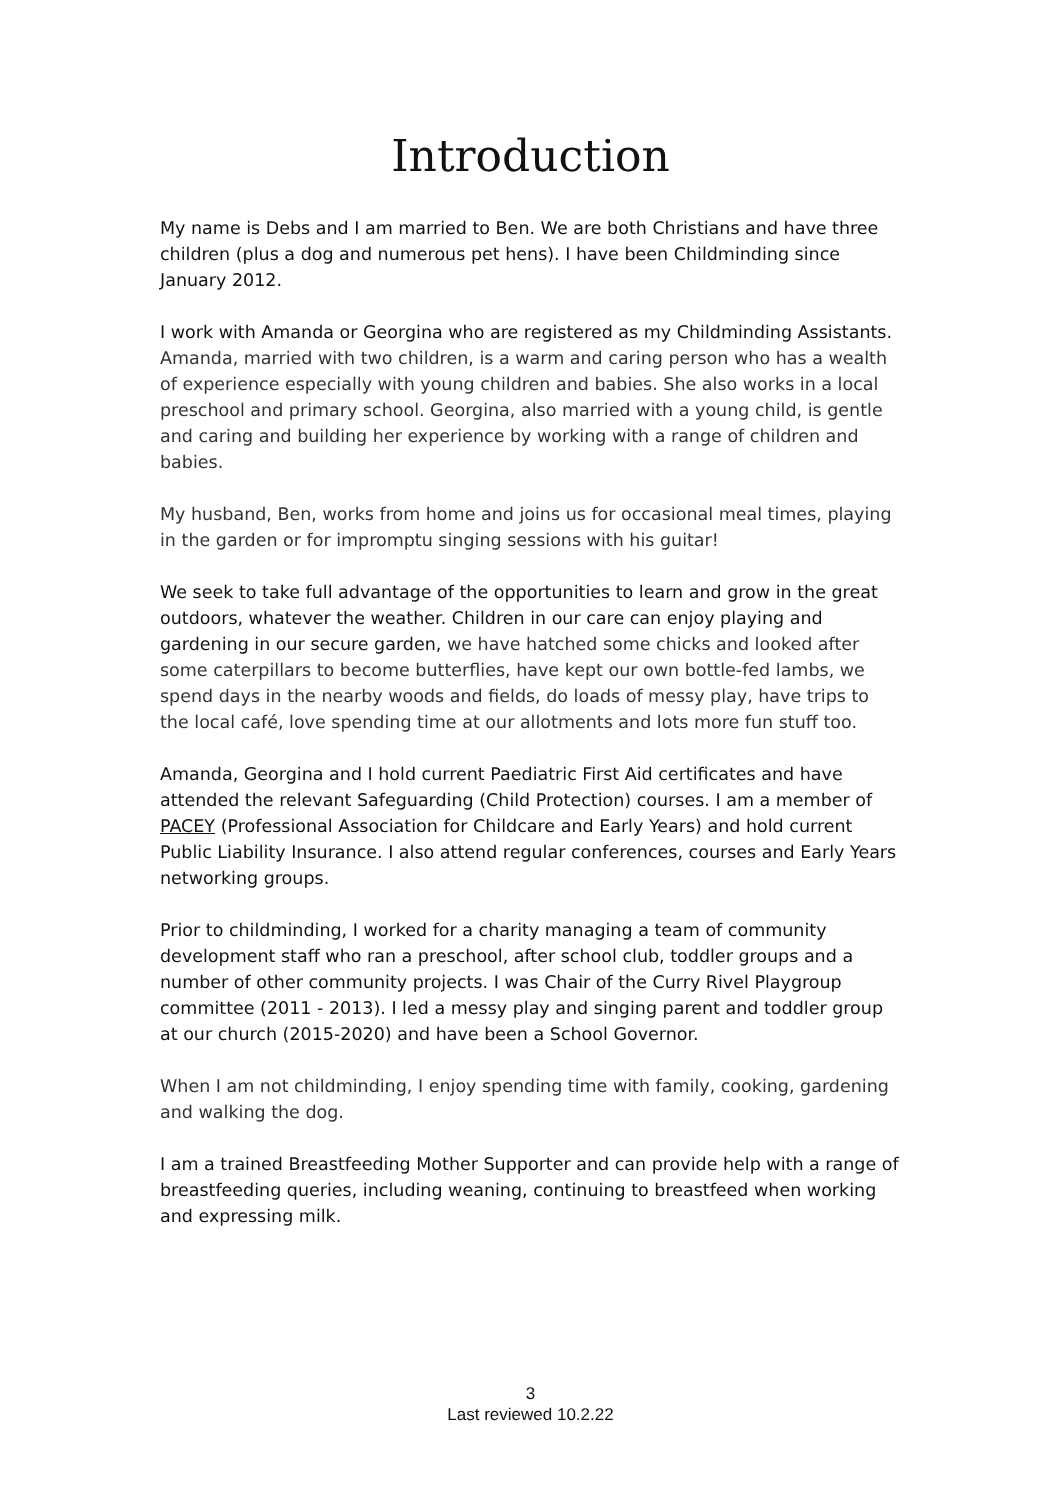Introduction
My name is Debs and I am married to Ben. We are both Christians and have three children (plus a dog and numerous pet hens). I have been Childminding since January 2012.
I work with Amanda or Georgina who are registered as my Childminding Assistants. Amanda, married with two children, is a warm and caring person who has a wealth of experience especially with young children and babies. She also works in a local preschool and primary school. Georgina, also married with a young child, is gentle and caring and building her experience by working with a range of children and babies.
My husband, Ben, works from home and joins us for occasional meal times, playing in the garden or for impromptu singing sessions with his guitar!
We seek to take full advantage of the opportunities to learn and grow in the great outdoors, whatever the weather. Children in our care can enjoy playing and gardening in our secure garden, we have hatched some chicks and looked after some caterpillars to become butterflies, have kept our own bottle-fed lambs, we spend days in the nearby woods and fields, do loads of messy play, have trips to the local café, love spending time at our allotments and lots more fun stuff too.
Amanda, Georgina and I hold current Paediatric First Aid certificates and have attended the relevant Safeguarding (Child Protection) courses. I am a member of PACEY (Professional Association for Childcare and Early Years) and hold current Public Liability Insurance. I also attend regular conferences, courses and Early Years networking groups.
Prior to childminding, I worked for a charity managing a team of community development staff who ran a preschool, after school club, toddler groups and a number of other community projects. I was Chair of the Curry Rivel Playgroup committee (2011 - 2013). I led a messy play and singing parent and toddler group at our church (2015-2020) and have been a School Governor.
When I am not childminding, I enjoy spending time with family, cooking, gardening and walking the dog.
I am a trained Breastfeeding Mother Supporter and can provide help with a range of breastfeeding queries, including weaning, continuing to breastfeed when working and expressing milk.
3
Last reviewed 10.2.22